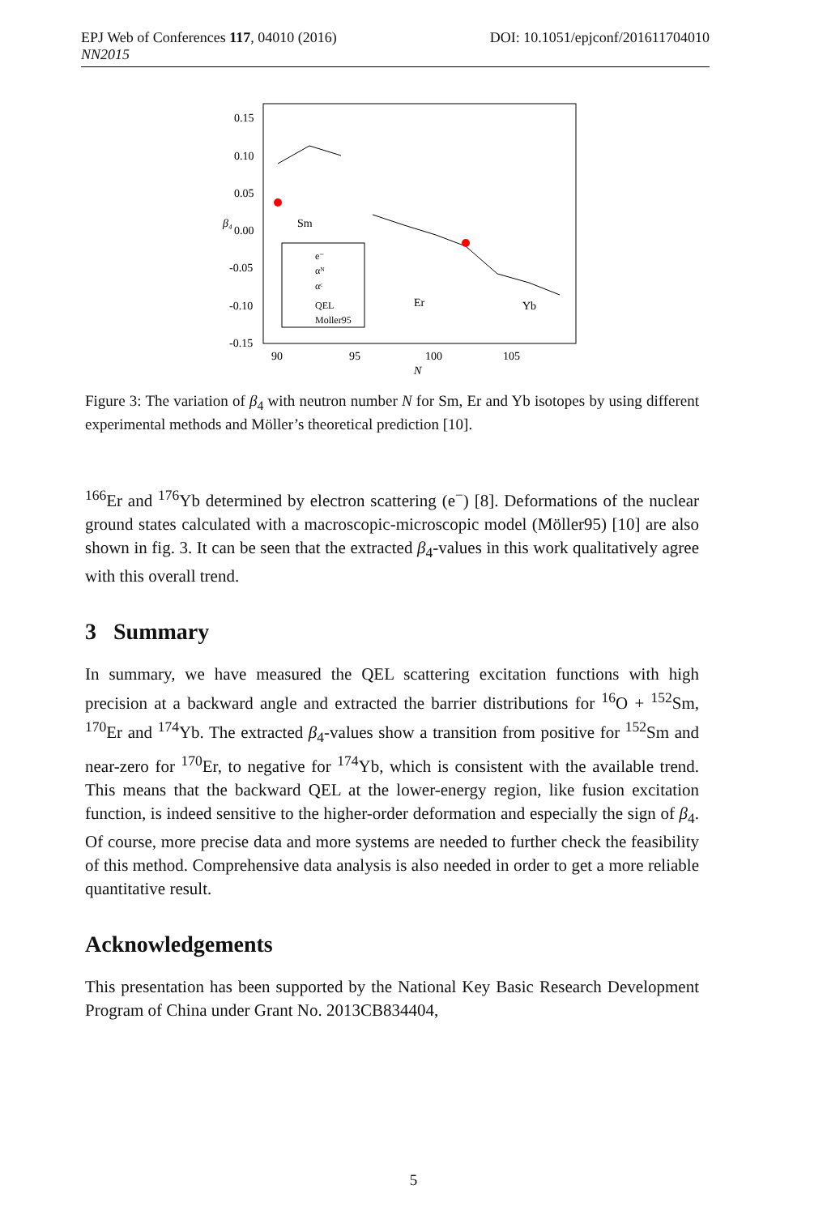DOI: 10.1051/epjconf/201611704010 EPJ Web of Conferences 117, 04010 (2016)
NN2015
0.15
0.10
0.05
0.00
-0.05
-0.10
-0.15
90
95
100
105
N
β₄
Sm
Er
Yb
e⁻
αᴺ
αᶜ
QEL
Moller95
Figure 3: The variation of β<sub>4</sub> with neutron number N for Sm, Er and Yb isotopes by using different experimental methods and Möller’s theoretical prediction [10].
<sup>166</sup>Er and <sup>176</sup>Yb determined by electron scattering (e<sup>−</sup>) [8]. Deformations of the nuclear ground states calculated with a macroscopic-microscopic model (Möller95) [10] are also shown in fig. 3. It can be seen that the extracted β<sub>4</sub>-values in this work qualitatively agree with this overall trend.
3 Summary
In summary, we have measured the QEL scattering excitation functions with high precision at a backward angle and extracted the barrier distributions for <sup>16</sup>O + <sup>152</sup>Sm, <sup>170</sup>Er and <sup>174</sup>Yb. The extracted β<sub>4</sub>-values show a transition from positive for <sup>152</sup>Sm and near-zero for <sup>170</sup>Er, to negative for <sup>174</sup>Yb, which is consistent with the available trend. This means that the backward QEL at the lower-energy region, like fusion excitation function, is indeed sensitive to the higher-order deformation and especially the sign of β<sub>4</sub>. Of course, more precise data and more systems are needed to further check the feasibility of this method. Comprehensive data analysis is also needed in order to get a more reliable quantitative result.
Acknowledgements
This presentation has been supported by the National Key Basic Research Development Program of China under Grant No. 2013CB834404,
5